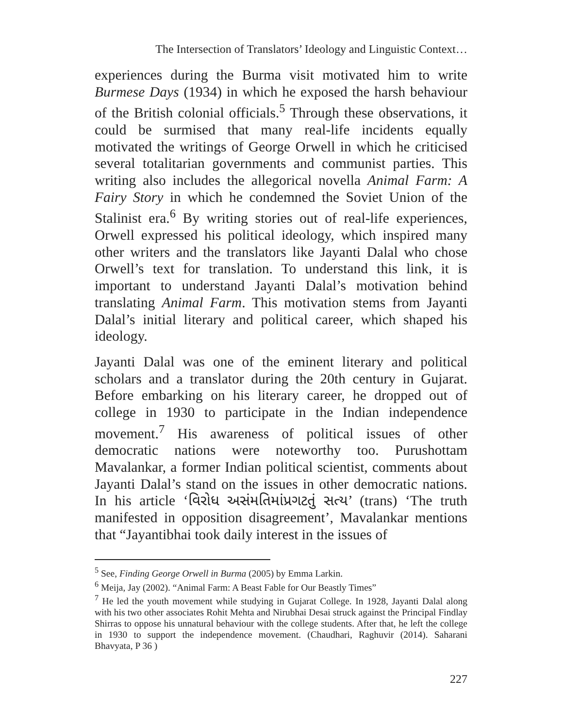The Intersection of Translators’ Ideology and Linguistic Context…
experiences during the Burma visit motivated him to write Burmese Days (1934) in which he exposed the harsh behaviour of the British colonial officials.<sup>5</sup> Through these observations, it could be surmised that many real-life incidents equally motivated the writings of George Orwell in which he criticised several totalitarian governments and communist parties. This writing also includes the allegorical novella Animal Farm: A Fairy Story in which he condemned the Soviet Union of the Stalinist era.<sup>6</sup> By writing stories out of real-life experiences, Orwell expressed his political ideology, which inspired many other writers and the translators like Jayanti Dalal who chose Orwell’s text for translation. To understand this link, it is important to understand Jayanti Dalal’s motivation behind translating Animal Farm. This motivation stems from Jayanti Dalal’s initial literary and political career, which shaped his ideology.
Jayanti Dalal was one of the eminent literary and political scholars and a translator during the 20th century in Gujarat. Before embarking on his literary career, he dropped out of college in 1930 to participate in the Indian independence movement.<sup>7</sup> His awareness of political issues of other democratic nations were noteworthy too. Purushottam Mavalankar, a former Indian political scientist, comments about Jayanti Dalal’s stand on the issues in other democratic nations. In his article ‘વિરોધ અસંમતિમાંપ્રગટતું સત્ય’ (trans) ‘The truth manifested in opposition disagreement’, Mavalankar mentions that “Jayantibhai took daily interest in the issues of
<sup>5</sup> See, Finding George Orwell in Burma (2005) by Emma Larkin.
<sup>6</sup> Meija, Jay (2002). “Animal Farm: A Beast Fable for Our Beastly Times”
<sup>7</sup> He led the youth movement while studying in Gujarat College. In 1928, Jayanti Dalal along with his two other associates Rohit Mehta and Nirubhai Desai struck against the Principal Findlay Shirras to oppose his unnatural behaviour with the college students. After that, he left the college in 1930 to support the independence movement. (Chaudhari, Raghuvir (2014). Saharani Bhavyata, P 36 )
227